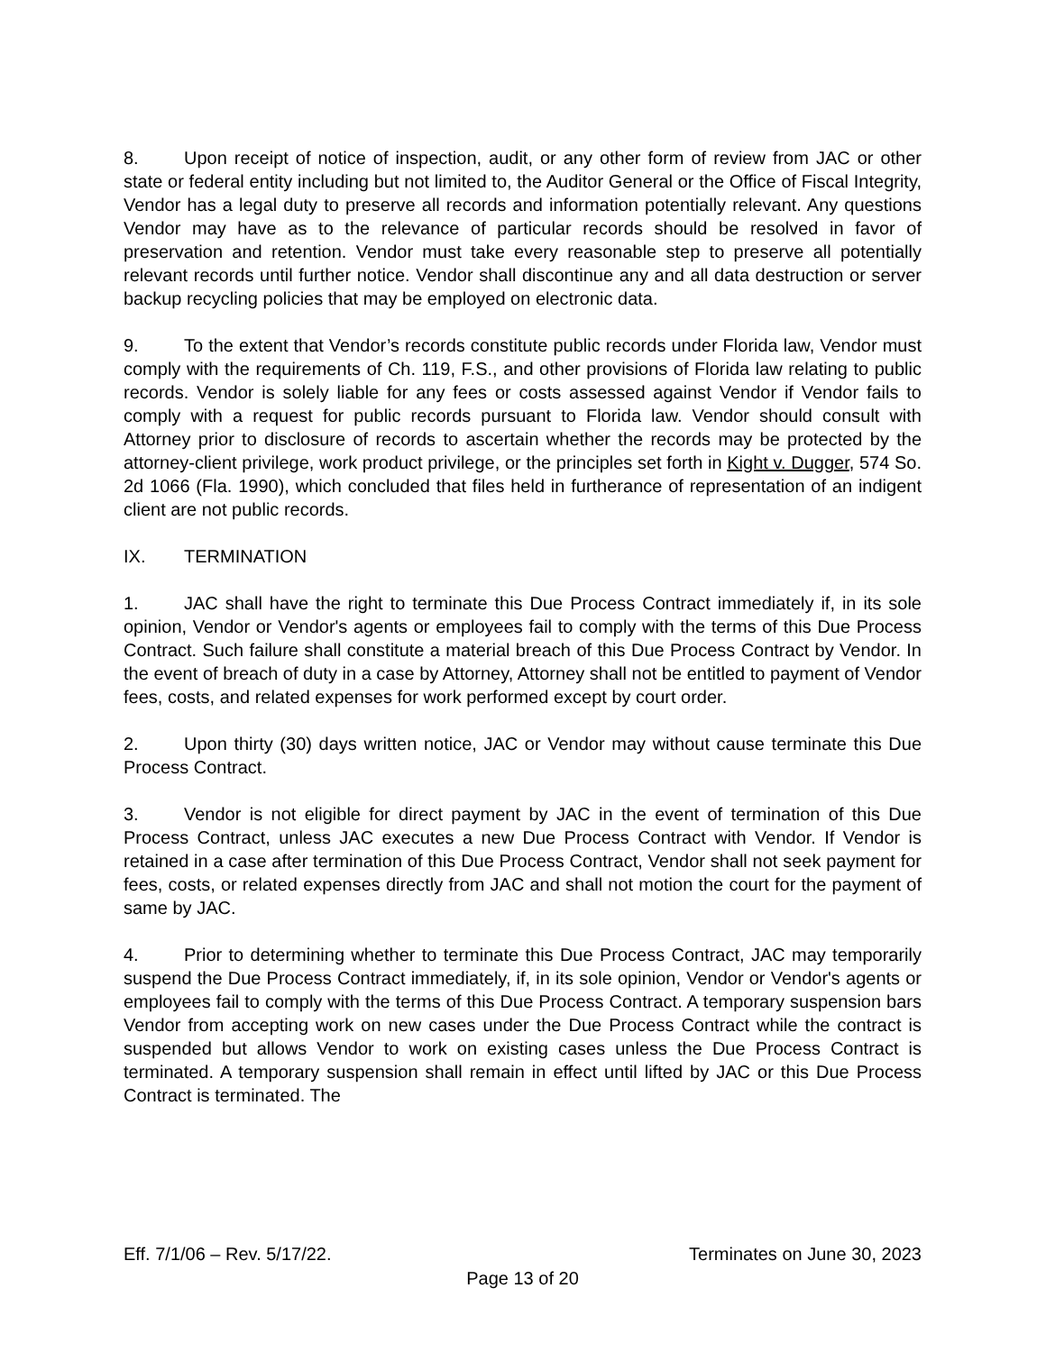8. Upon receipt of notice of inspection, audit, or any other form of review from JAC or other state or federal entity including but not limited to, the Auditor General or the Office of Fiscal Integrity, Vendor has a legal duty to preserve all records and information potentially relevant. Any questions Vendor may have as to the relevance of particular records should be resolved in favor of preservation and retention. Vendor must take every reasonable step to preserve all potentially relevant records until further notice. Vendor shall discontinue any and all data destruction or server backup recycling policies that may be employed on electronic data.
9. To the extent that Vendor’s records constitute public records under Florida law, Vendor must comply with the requirements of Ch. 119, F.S., and other provisions of Florida law relating to public records. Vendor is solely liable for any fees or costs assessed against Vendor if Vendor fails to comply with a request for public records pursuant to Florida law. Vendor should consult with Attorney prior to disclosure of records to ascertain whether the records may be protected by the attorney-client privilege, work product privilege, or the principles set forth in Kight v. Dugger, 574 So. 2d 1066 (Fla. 1990), which concluded that files held in furtherance of representation of an indigent client are not public records.
IX. TERMINATION
1. JAC shall have the right to terminate this Due Process Contract immediately if, in its sole opinion, Vendor or Vendor's agents or employees fail to comply with the terms of this Due Process Contract. Such failure shall constitute a material breach of this Due Process Contract by Vendor. In the event of breach of duty in a case by Attorney, Attorney shall not be entitled to payment of Vendor fees, costs, and related expenses for work performed except by court order.
2. Upon thirty (30) days written notice, JAC or Vendor may without cause terminate this Due Process Contract.
3. Vendor is not eligible for direct payment by JAC in the event of termination of this Due Process Contract, unless JAC executes a new Due Process Contract with Vendor. If Vendor is retained in a case after termination of this Due Process Contract, Vendor shall not seek payment for fees, costs, or related expenses directly from JAC and shall not motion the court for the payment of same by JAC.
4. Prior to determining whether to terminate this Due Process Contract, JAC may temporarily suspend the Due Process Contract immediately, if, in its sole opinion, Vendor or Vendor's agents or employees fail to comply with the terms of this Due Process Contract. A temporary suspension bars Vendor from accepting work on new cases under the Due Process Contract while the contract is suspended but allows Vendor to work on existing cases unless the Due Process Contract is terminated. A temporary suspension shall remain in effect until lifted by JAC or this Due Process Contract is terminated. The
Eff. 7/1/06 – Rev. 5/17/22. Terminates on June 30, 2023
Page 13 of 20